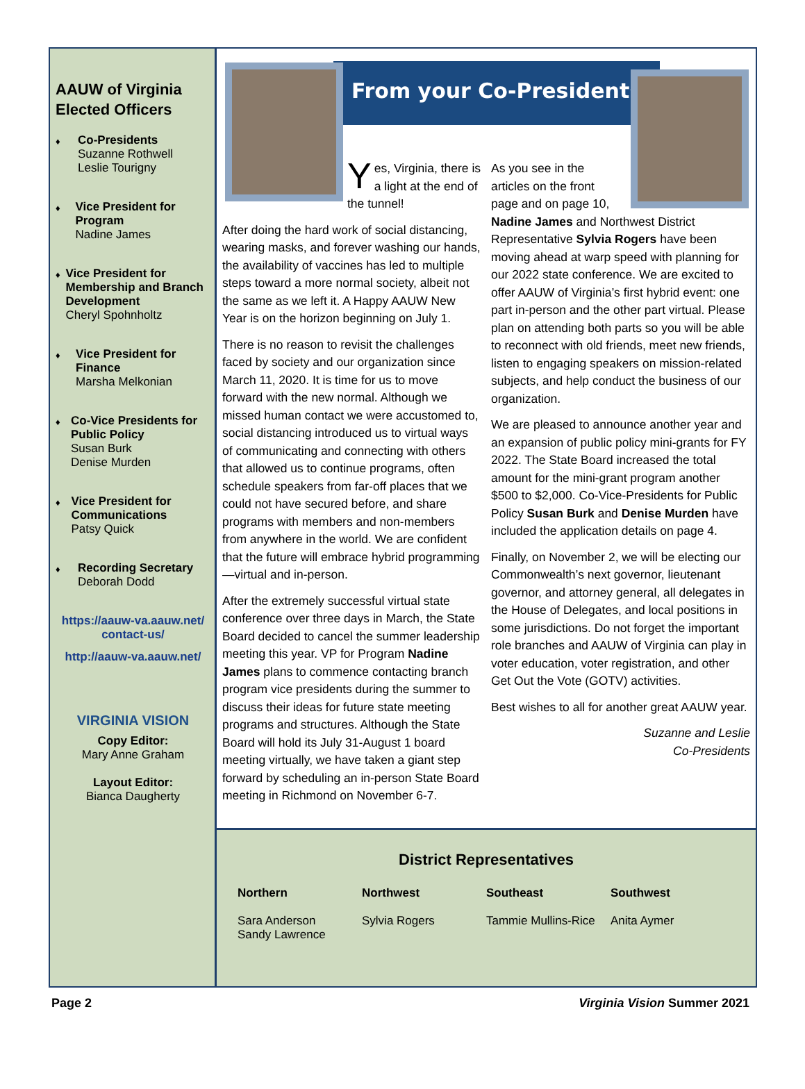AAUW of Virginia Elected Officers
♦ Co-Presidents
Suzanne Rothwell
Leslie Tourigny
♦ Vice President for Program
Nadine James
♦ Vice President for Membership and Branch Development
Cheryl Spohnholtz
♦ Vice President for Finance
Marsha Melkonian
♦ Co-Vice Presidents for Public Policy
Susan Burk
Denise Murden
♦ Vice President for Communications
Patsy Quick
♦ Recording Secretary
Deborah Dodd
https://aauw-va.aauw.net/ contact-us/
http://aauw-va.aauw.net/
VIRGINIA VISION
Copy Editor:
Mary Anne Graham
Layout Editor:
Bianca Daugherty
From your Co-Presidents
Yes, Virginia, there is a light at the end of the tunnel!
After doing the hard work of social distancing, wearing masks, and forever washing our hands, the availability of vaccines has led to multiple steps toward a more normal society, albeit not the same as we left it. A Happy AAUW New Year is on the horizon beginning on July 1.
There is no reason to revisit the challenges faced by society and our organization since March 11, 2020. It is time for us to move forward with the new normal. Although we missed human contact we were accustomed to, social distancing introduced us to virtual ways of communicating and connecting with others that allowed us to continue programs, often schedule speakers from far-off places that we could not have secured before, and share programs with members and non-members from anywhere in the world. We are confident that the future will embrace hybrid programming—virtual and in-person.
After the extremely successful virtual state conference over three days in March, the State Board decided to cancel the summer leadership meeting this year. VP for Program Nadine James plans to commence contacting branch program vice presidents during the summer to discuss their ideas for future state meeting programs and structures. Although the State Board will hold its July 31-August 1 board meeting virtually, we have taken a giant step forward by scheduling an in-person State Board meeting in Richmond on November 6-7.
As you see in the articles on the front page and on page 10,
Nadine James and Northwest District Representative Sylvia Rogers have been moving ahead at warp speed with planning for our 2022 state conference. We are excited to offer AAUW of Virginia’s first hybrid event: one part in-person and the other part virtual. Please plan on attending both parts so you will be able to reconnect with old friends, meet new friends, listen to engaging speakers on mission-related subjects, and help conduct the business of our organization.
We are pleased to announce another year and an expansion of public policy mini-grants for FY 2022. The State Board increased the total amount for the mini-grant program another $500 to $2,000. Co-Vice-Presidents for Public Policy Susan Burk and Denise Murden have included the application details on page 4.
Finally, on November 2, we will be electing our Commonwealth’s next governor, lieutenant governor, and attorney general, all delegates in the House of Delegates, and local positions in some jurisdictions. Do not forget the important role branches and AAUW of Virginia can play in voter education, voter registration, and other Get Out the Vote (GOTV) activities.
Best wishes to all for another great AAUW year.
Suzanne and Leslie
Co-Presidents
District Representatives
Northern
Sara Anderson
Sandy Lawrence
Northwest
Sylvia Rogers
Southeast
Tammie Mullins-Rice
Southwest
Anita Aymer
Page 2 Virginia Vision Summer 2021